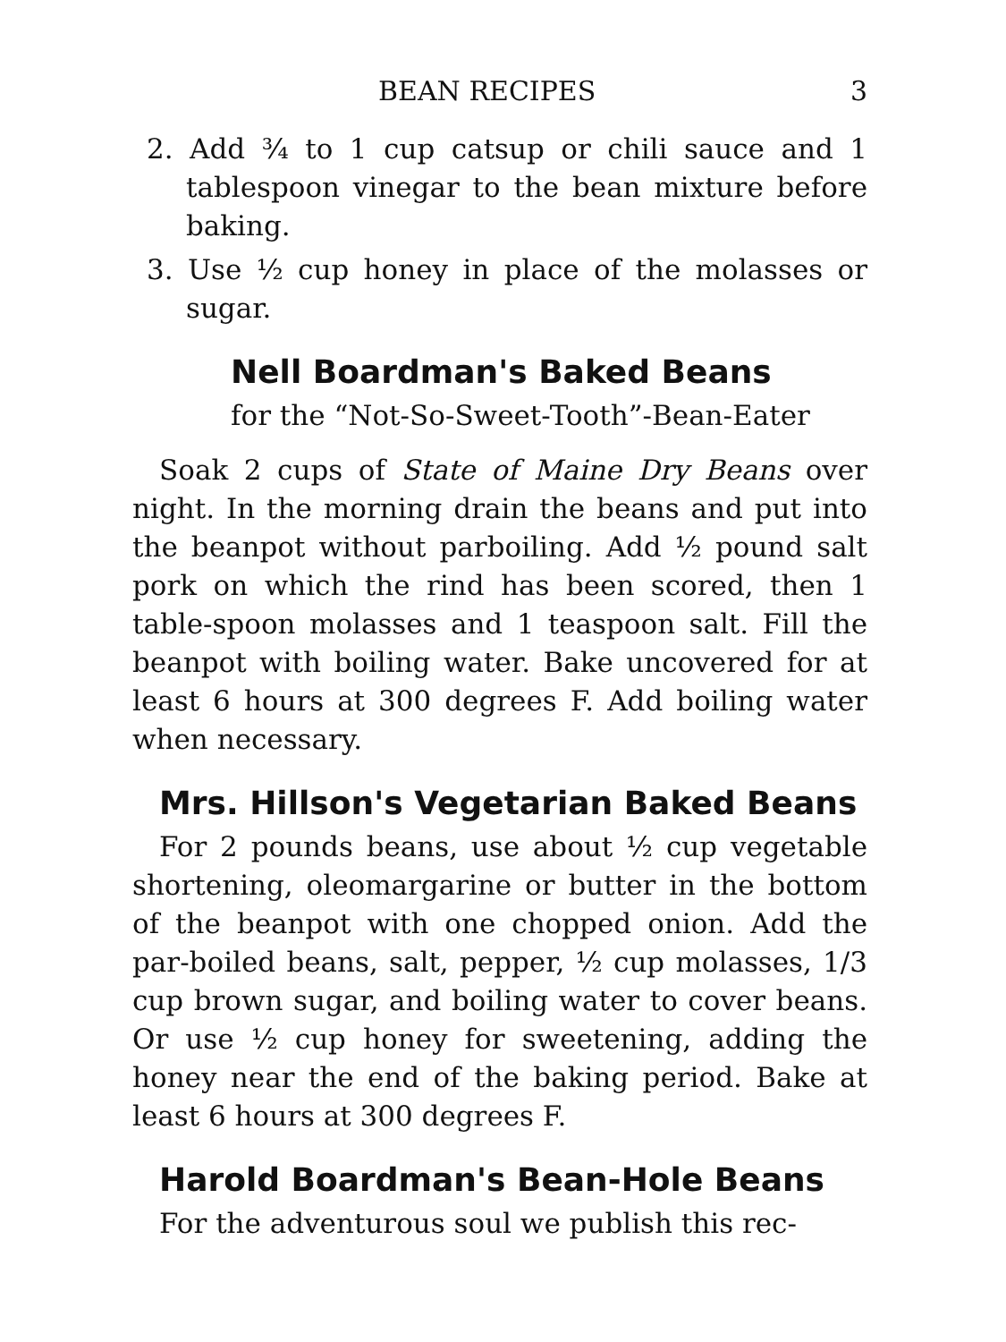BEAN RECIPES 3
2. Add ¾ to 1 cup catsup or chili sauce and 1 tablespoon vinegar to the bean mixture before baking.
3. Use ½ cup honey in place of the molasses or sugar.
Nell Boardman's Baked Beans
for the “Not-So-Sweet-Tooth”-Bean-Eater
Soak 2 cups of State of Maine Dry Beans over night. In the morning drain the beans and put into the beanpot without parboiling. Add ½ pound salt pork on which the rind has been scored, then 1 table-spoon molasses and 1 teaspoon salt. Fill the beanpot with boiling water. Bake uncovered for at least 6 hours at 300 degrees F. Add boiling water when necessary.
Mrs. Hillson's Vegetarian Baked Beans
For 2 pounds beans, use about ½ cup vegetable shortening, oleomargarine or butter in the bottom of the beanpot with one chopped onion. Add the par-boiled beans, salt, pepper, ½ cup molasses, 1/3 cup brown sugar, and boiling water to cover beans. Or use ½ cup honey for sweetening, adding the honey near the end of the baking period. Bake at least 6 hours at 300 degrees F.
Harold Boardman's Bean-Hole Beans
For the adventurous soul we publish this rec-